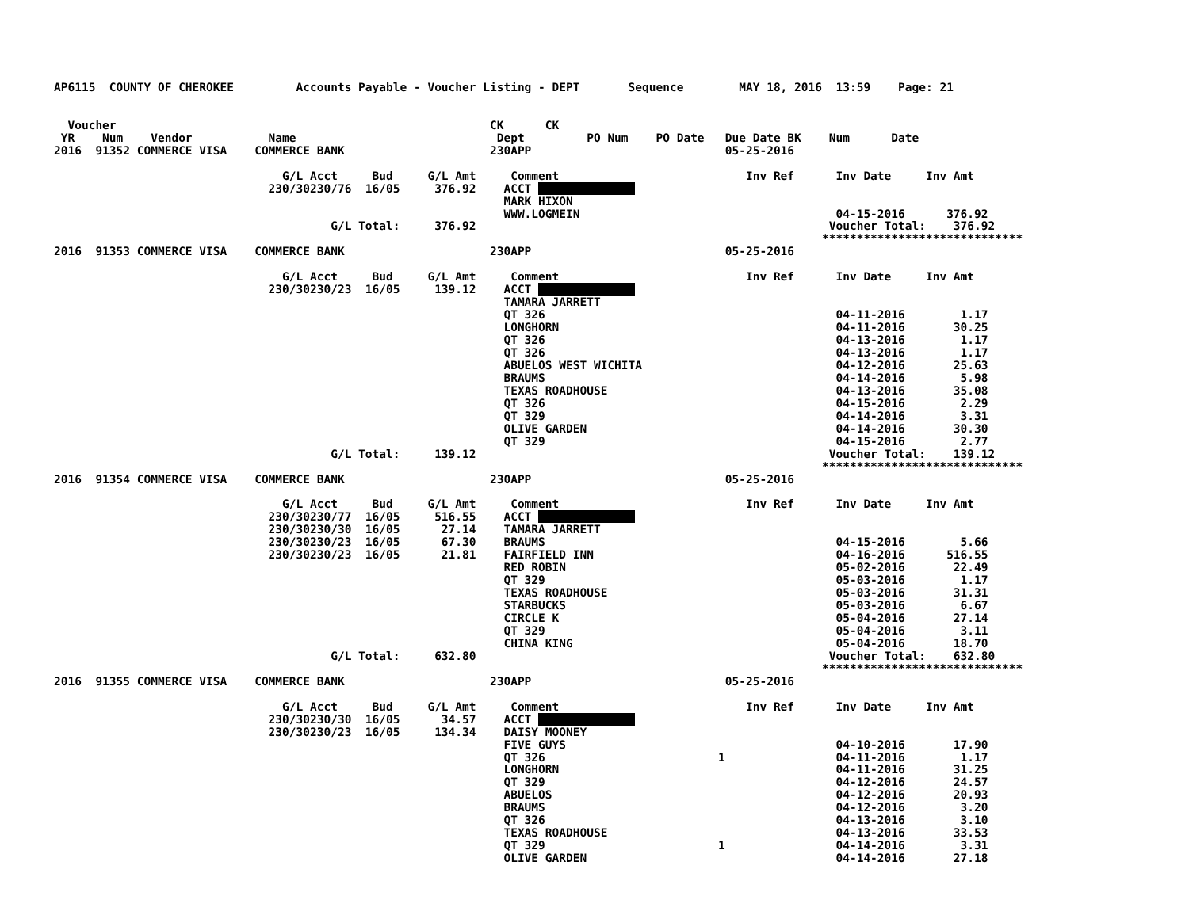AP6115  COUNTY OF CHEROKEE         Accounts Payable - Voucher Listing - DEPT       Sequence        MAY 18, 2016  13:59    Page: 21


  Voucher                                                      CK      CK
 YR    Num    Vendor           Name                             Dept         PO Num    PO Date   Due Date BK    Num      Date
2016  91352 COMMERCE VISA    COMMERCE BANK                     230APP                            05-25-2016

                                 G/L Acct     Bud     G/L Amt     Comment                           Inv Ref      Inv Date     Inv Amt
                               230/30230/76  16/05     376.92    ACCT               
                                                                 MARK HIXON
                                                                 WWW.LOGMEIN                                     04-15-2016      376.92
                                        G/L Total:     376.92                                                   Voucher Total:    376.92
                                                                                                               *****************************
2016  91353 COMMERCE VISA    COMMERCE BANK                     230APP                            05-25-2016

                                 G/L Acct     Bud     G/L Amt     Comment                           Inv Ref      Inv Date     Inv Amt
                               230/30230/23  16/05     139.12    ACCT               
                                                                 TAMARA JARRETT
                                                                 QT 326                                          04-11-2016        1.17
                                                                 LONGHORN                                        04-11-2016       30.25
                                                                 QT 326                                          04-13-2016        1.17
                                                                 QT 326                                          04-13-2016        1.17
                                                                 ABUELOS WEST WICHITA                            04-12-2016       25.63
                                                                 BRAUMS                                          04-14-2016        5.98
                                                                 TEXAS ROADHOUSE                                 04-13-2016       35.08
                                                                 QT 326                                          04-15-2016        2.29
                                                                 QT 329                                          04-14-2016        3.31
                                                                 OLIVE GARDEN                                    04-14-2016       30.30
                                                                 QT 329                                          04-15-2016        2.77
                                        G/L Total:     139.12                                                   Voucher Total:    139.12
                                                                                                               *****************************
2016  91354 COMMERCE VISA    COMMERCE BANK                     230APP                            05-25-2016

                                 G/L Acct     Bud     G/L Amt     Comment                           Inv Ref      Inv Date     Inv Amt
                               230/30230/77  16/05     516.55    ACCT               
                               230/30230/30  16/05      27.14    TAMARA JARRETT
                               230/30230/23  16/05      67.30    BRAUMS                                          04-15-2016        5.66
                               230/30230/23  16/05      21.81    FAIRFIELD INN                                   04-16-2016      516.55
                                                                 RED ROBIN                                       05-02-2016       22.49
                                                                 QT 329                                          05-03-2016        1.17
                                                                 TEXAS ROADHOUSE                                 05-03-2016       31.31
                                                                 STARBUCKS                                       05-03-2016        6.67
                                                                 CIRCLE K                                        05-04-2016       27.14
                                                                 QT 329                                          05-04-2016        3.11
                                                                 CHINA KING                                      05-04-2016       18.70
                                        G/L Total:     632.80                                                   Voucher Total:    632.80
                                                                                                               *****************************
2016  91355 COMMERCE VISA    COMMERCE BANK                     230APP                            05-25-2016

                                 G/L Acct     Bud     G/L Amt     Comment                           Inv Ref      Inv Date     Inv Amt
                               230/30230/30  16/05      34.57    ACCT               
                               230/30230/23  16/05     134.34    DAISY MOONEY
                                                                 FIVE GUYS                                       04-10-2016       17.90
                                                                 QT 326                         1                04-11-2016        1.17
                                                                 LONGHORN                                        04-11-2016       31.25
                                                                 QT 329                                          04-12-2016       24.57
                                                                 ABUELOS                                         04-12-2016       20.93
                                                                 BRAUMS                                          04-12-2016        3.20
                                                                 QT 326                                          04-13-2016        3.10
                                                                 TEXAS ROADHOUSE                                 04-13-2016       33.53
                                                                 QT 329                         1                04-14-2016        3.31
                                                                 OLIVE GARDEN                                    04-14-2016       27.18